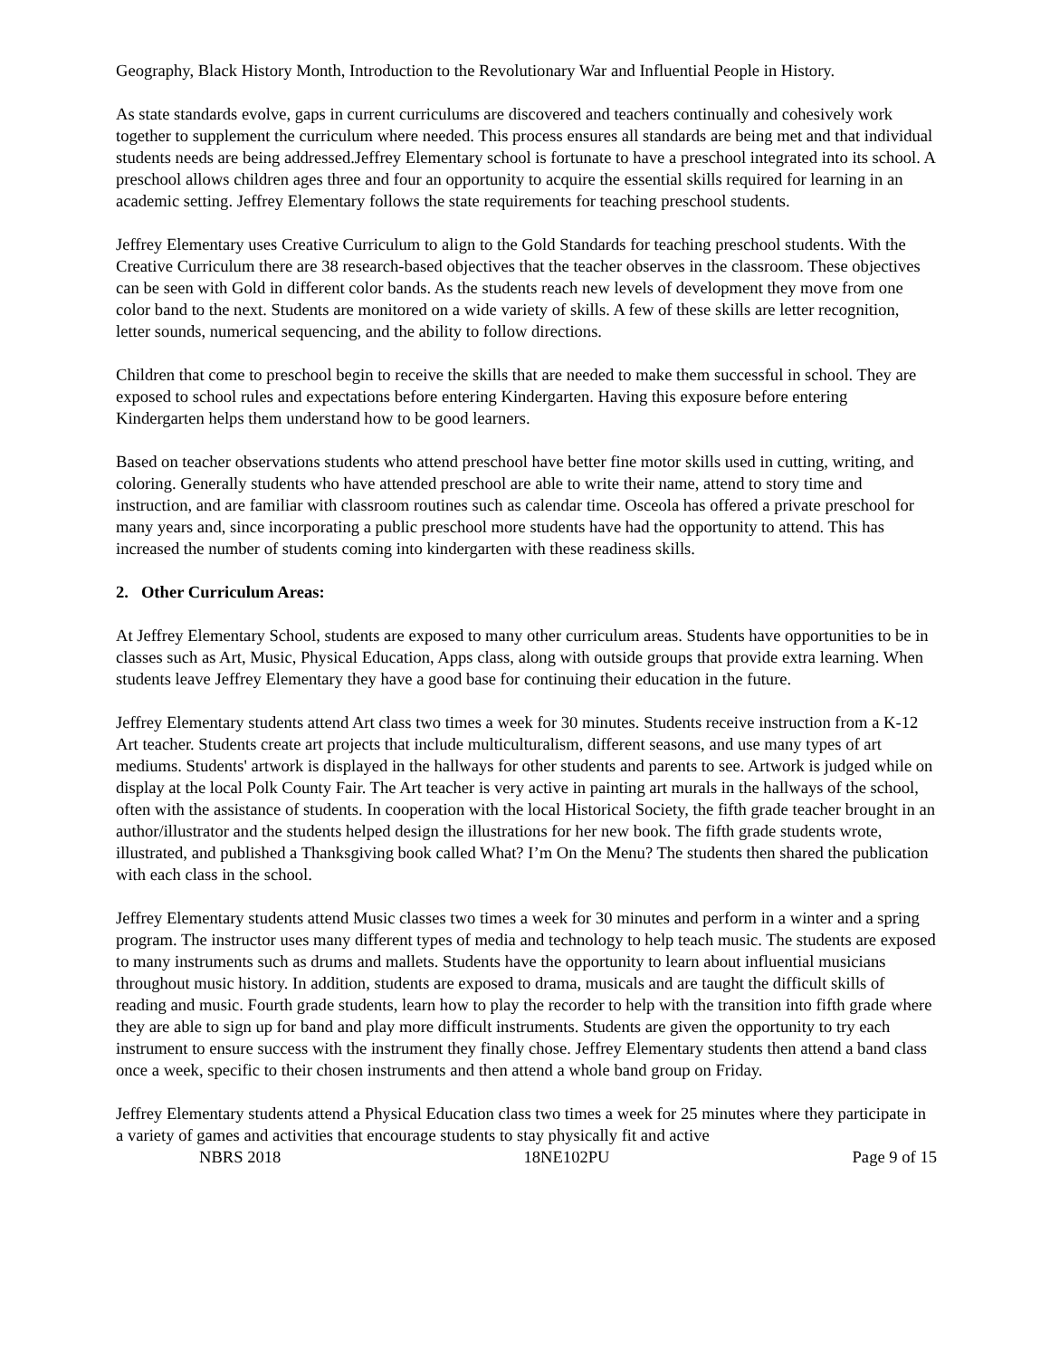Geography, Black History Month, Introduction to the Revolutionary War and Influential People in History.
As state standards evolve, gaps in current curriculums are discovered and teachers continually and cohesively work together to supplement the curriculum where needed. This process ensures all standards are being met and that individual students needs are being addressed.Jeffrey Elementary school is fortunate to have a preschool integrated into its school. A preschool allows children ages three and four an opportunity to acquire the essential skills required for learning in an academic setting. Jeffrey Elementary follows the state requirements for teaching preschool students.
Jeffrey Elementary uses Creative Curriculum to align to the Gold Standards for teaching preschool students. With the Creative Curriculum there are 38 research-based objectives that the teacher observes in the classroom. These objectives can be seen with Gold in different color bands. As the students reach new levels of development they move from one color band to the next. Students are monitored on a wide variety of skills. A few of these skills are letter recognition, letter sounds, numerical sequencing, and the ability to follow directions.
Children that come to preschool begin to receive the skills that are needed to make them successful in school. They are exposed to school rules and expectations before entering Kindergarten. Having this exposure before entering Kindergarten helps them understand how to be good learners.
Based on teacher observations students who attend preschool have better fine motor skills used in cutting, writing, and coloring. Generally students who have attended preschool are able to write their name, attend to story time and instruction, and are familiar with classroom routines such as calendar time. Osceola has offered a private preschool for many years and, since incorporating a public preschool more students have had the opportunity to attend. This has increased the number of students coming into kindergarten with these readiness skills.
2. Other Curriculum Areas:
At Jeffrey Elementary School, students are exposed to many other curriculum areas. Students have opportunities to be in classes such as Art, Music, Physical Education, Apps class, along with outside groups that provide extra learning. When students leave Jeffrey Elementary they have a good base for continuing their education in the future.
Jeffrey Elementary students attend Art class two times a week for 30 minutes. Students receive instruction from a K-12 Art teacher. Students create art projects that include multiculturalism, different seasons, and use many types of art mediums. Students' artwork is displayed in the hallways for other students and parents to see. Artwork is judged while on display at the local Polk County Fair. The Art teacher is very active in painting art murals in the hallways of the school, often with the assistance of students. In cooperation with the local Historical Society, the fifth grade teacher brought in an author/illustrator and the students helped design the illustrations for her new book. The fifth grade students wrote, illustrated, and published a Thanksgiving book called What? I’m On the Menu? The students then shared the publication with each class in the school.
Jeffrey Elementary students attend Music classes two times a week for 30 minutes and perform in a winter and a spring program. The instructor uses many different types of media and technology to help teach music. The students are exposed to many instruments such as drums and mallets. Students have the opportunity to learn about influential musicians throughout music history. In addition, students are exposed to drama, musicals and are taught the difficult skills of reading and music. Fourth grade students, learn how to play the recorder to help with the transition into fifth grade where they are able to sign up for band and play more difficult instruments. Students are given the opportunity to try each instrument to ensure success with the instrument they finally chose. Jeffrey Elementary students then attend a band class once a week, specific to their chosen instruments and then attend a whole band group on Friday.
Jeffrey Elementary students attend a Physical Education class two times a week for 25 minutes where they participate in a variety of games and activities that encourage students to stay physically fit and active
NBRS 2018 18NE102PU Page 9 of 15